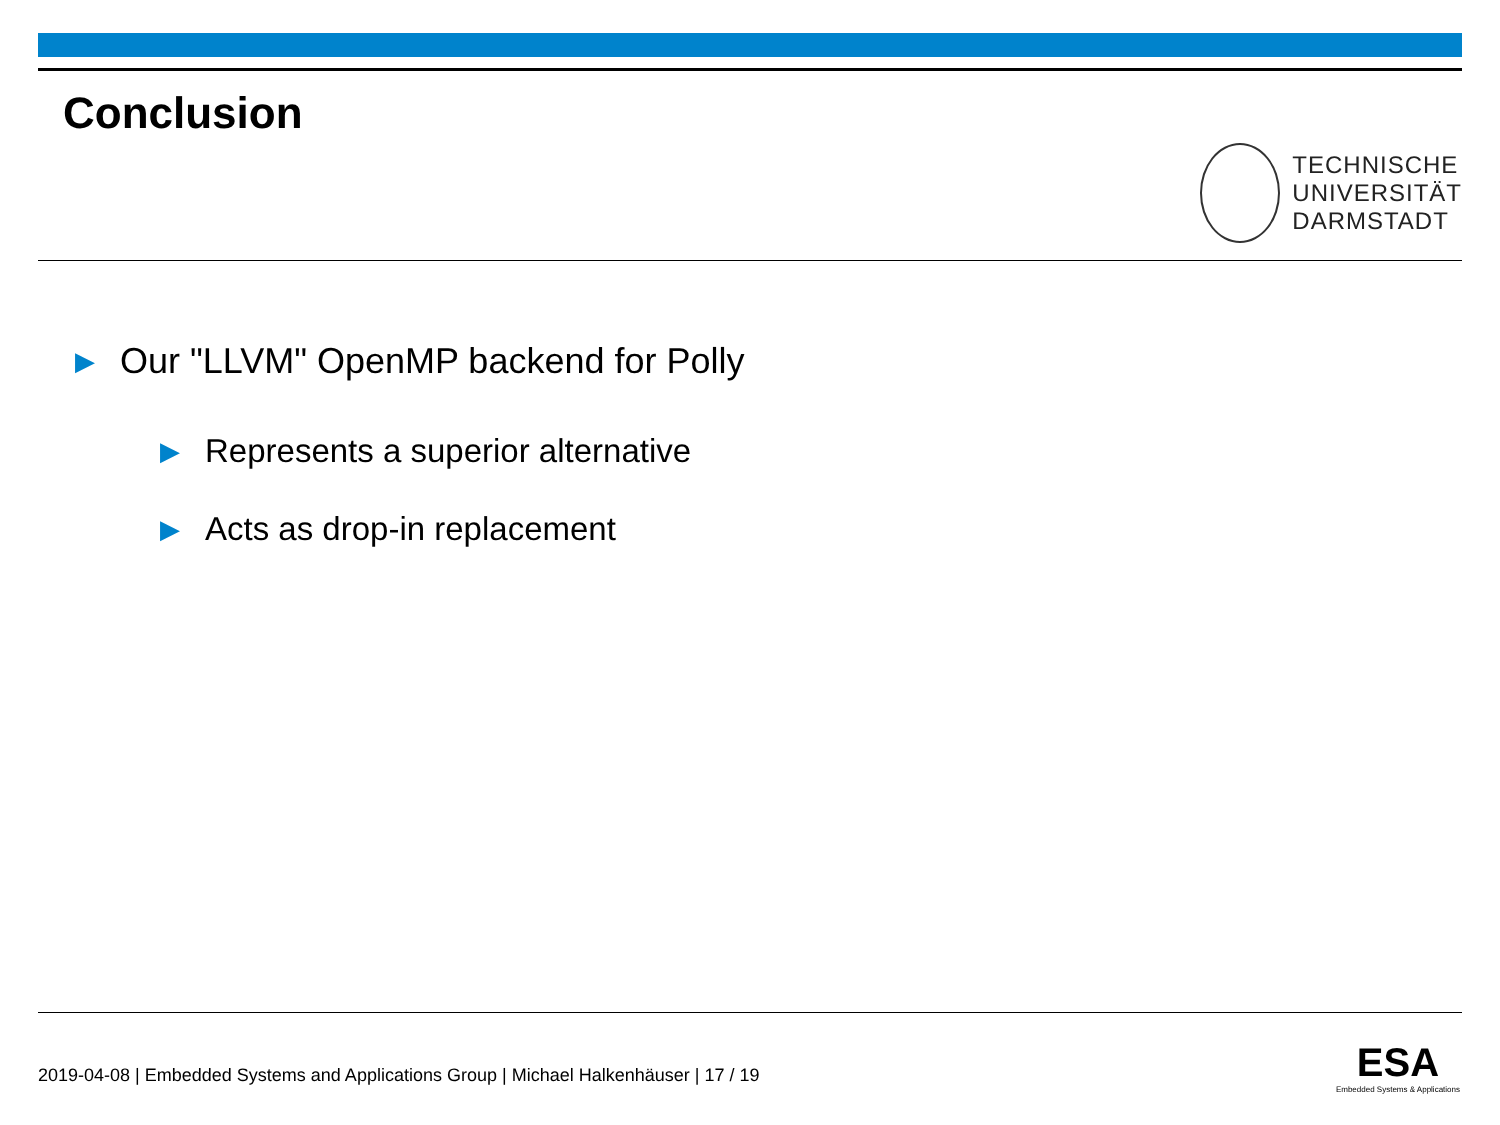Conclusion
TECHNISCHE
UNIVERSITÄT
DARMSTADT
▶ Our "LLVM" OpenMP backend for Polly
▶ Represents a superior alternative
▶ Acts as drop-in replacement
2019-04-08 | Embedded Systems and Applications Group | Michael Halkenhäuser | 17 / 19
ESA
Embedded Systems & Applications